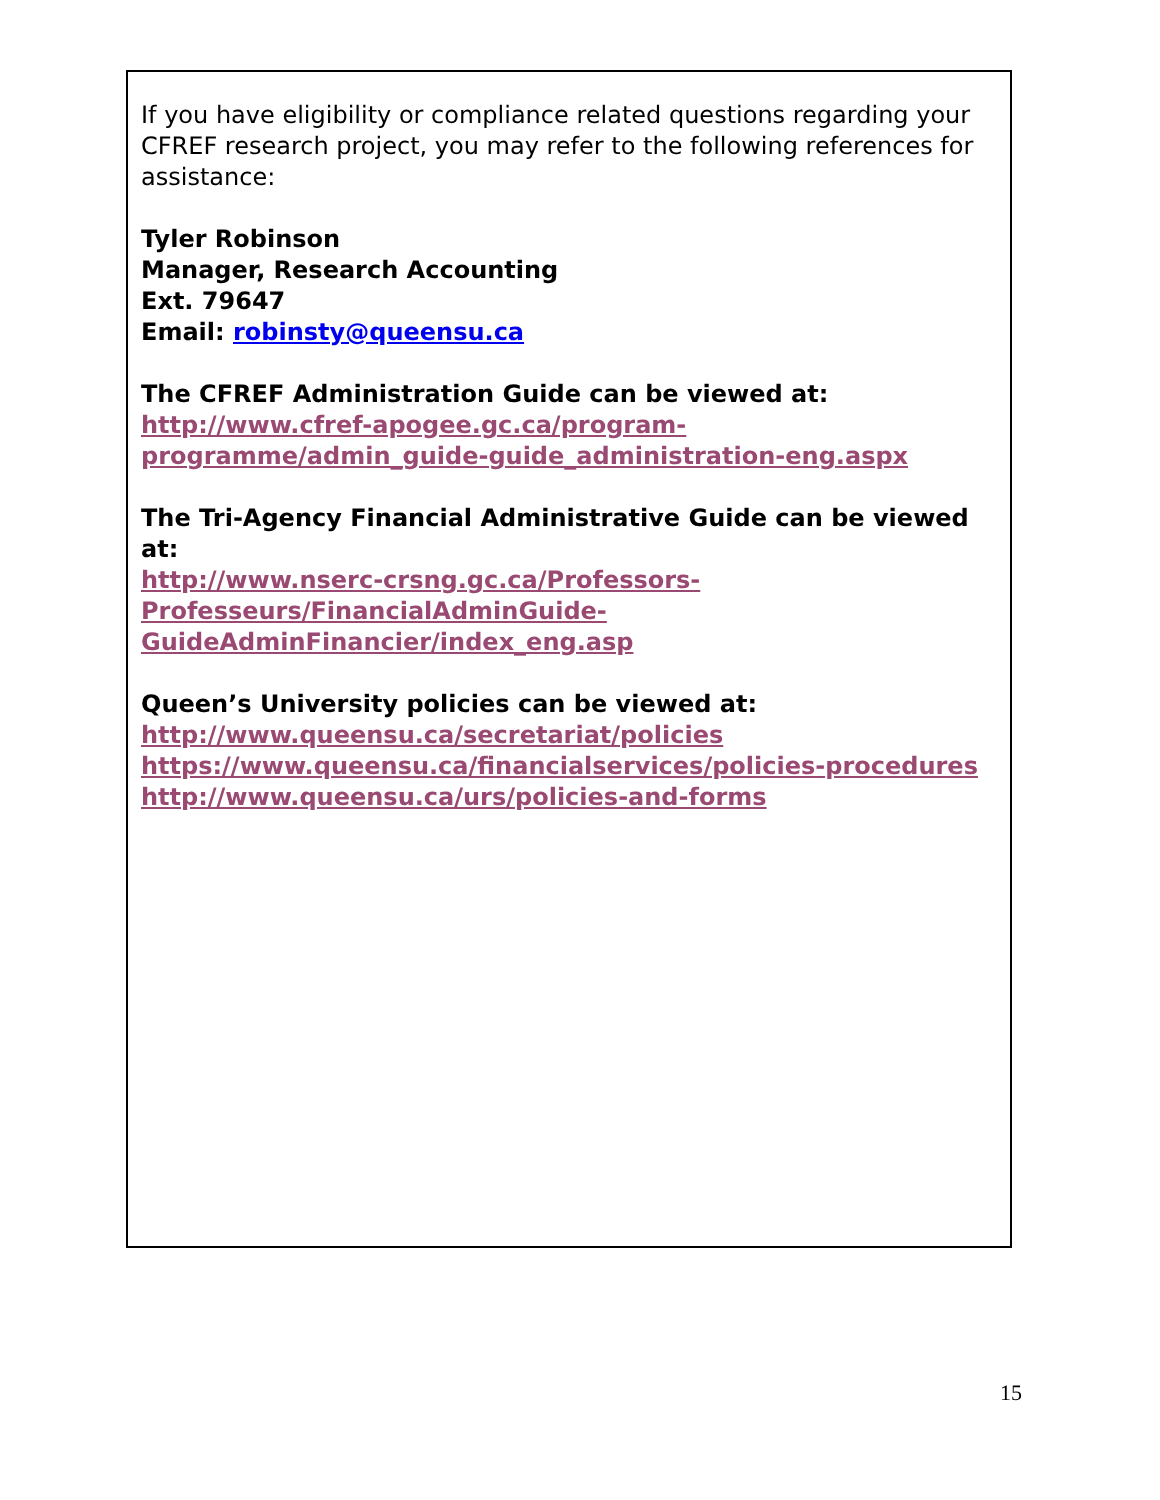If you have eligibility or compliance related questions regarding your CFREF research project, you may refer to the following references for assistance:
Tyler Robinson
Manager, Research Accounting
Ext. 79647
Email: robinsty@queensu.ca
The CFREF Administration Guide can be viewed at:
http://www.cfref-apogee.gc.ca/program-programme/admin_guide-guide_administration-eng.aspx
The Tri-Agency Financial Administrative Guide can be viewed at:
http://www.nserc-crsng.gc.ca/Professors-
Professeurs/FinancialAdminGuide-
GuideAdminFinancier/index_eng.asp
Queen’s University policies can be viewed at:
http://www.queensu.ca/secretariat/policies
https://www.queensu.ca/financialservices/policies-procedures
http://www.queensu.ca/urs/policies-and-forms
15